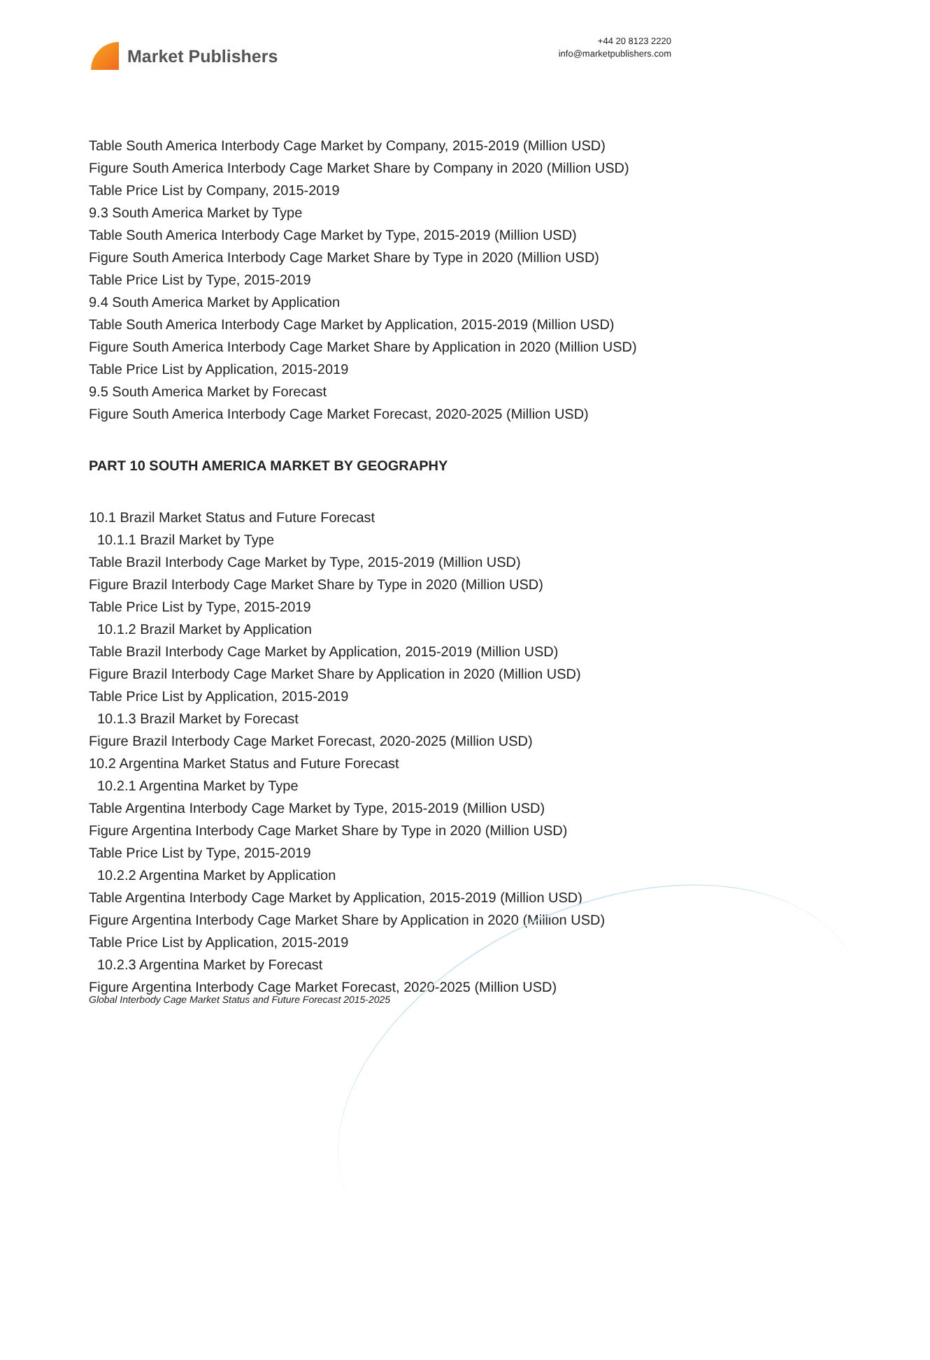Market Publishers
+44 20 8123 2220
info@marketpublishers.com
Table South America Interbody Cage Market by Company, 2015-2019 (Million USD)
Figure South America Interbody Cage Market Share by Company in 2020 (Million USD)
Table Price List by Company, 2015-2019
9.3 South America Market by Type
Table South America Interbody Cage Market by Type, 2015-2019 (Million USD)
Figure South America Interbody Cage Market Share by Type in 2020 (Million USD)
Table Price List by Type, 2015-2019
9.4 South America Market by Application
Table South America Interbody Cage Market by Application, 2015-2019 (Million USD)
Figure South America Interbody Cage Market Share by Application in 2020 (Million USD)
Table Price List by Application, 2015-2019
9.5 South America Market by Forecast
Figure South America Interbody Cage Market Forecast, 2020-2025 (Million USD)
PART 10 SOUTH AMERICA MARKET BY GEOGRAPHY
10.1 Brazil Market Status and Future Forecast
10.1.1 Brazil Market by Type
Table Brazil Interbody Cage Market by Type, 2015-2019 (Million USD)
Figure Brazil Interbody Cage Market Share by Type in 2020 (Million USD)
Table Price List by Type, 2015-2019
10.1.2 Brazil Market by Application
Table Brazil Interbody Cage Market by Application, 2015-2019 (Million USD)
Figure Brazil Interbody Cage Market Share by Application in 2020 (Million USD)
Table Price List by Application, 2015-2019
10.1.3 Brazil Market by Forecast
Figure Brazil Interbody Cage Market Forecast, 2020-2025 (Million USD)
10.2 Argentina Market Status and Future Forecast
10.2.1 Argentina Market by Type
Table Argentina Interbody Cage Market by Type, 2015-2019 (Million USD)
Figure Argentina Interbody Cage Market Share by Type in 2020 (Million USD)
Table Price List by Type, 2015-2019
10.2.2 Argentina Market by Application
Table Argentina Interbody Cage Market by Application, 2015-2019 (Million USD)
Figure Argentina Interbody Cage Market Share by Application in 2020 (Million USD)
Table Price List by Application, 2015-2019
10.2.3 Argentina Market by Forecast
Figure Argentina Interbody Cage Market Forecast, 2020-2025 (Million USD)
Global Interbody Cage Market Status and Future Forecast 2015-2025